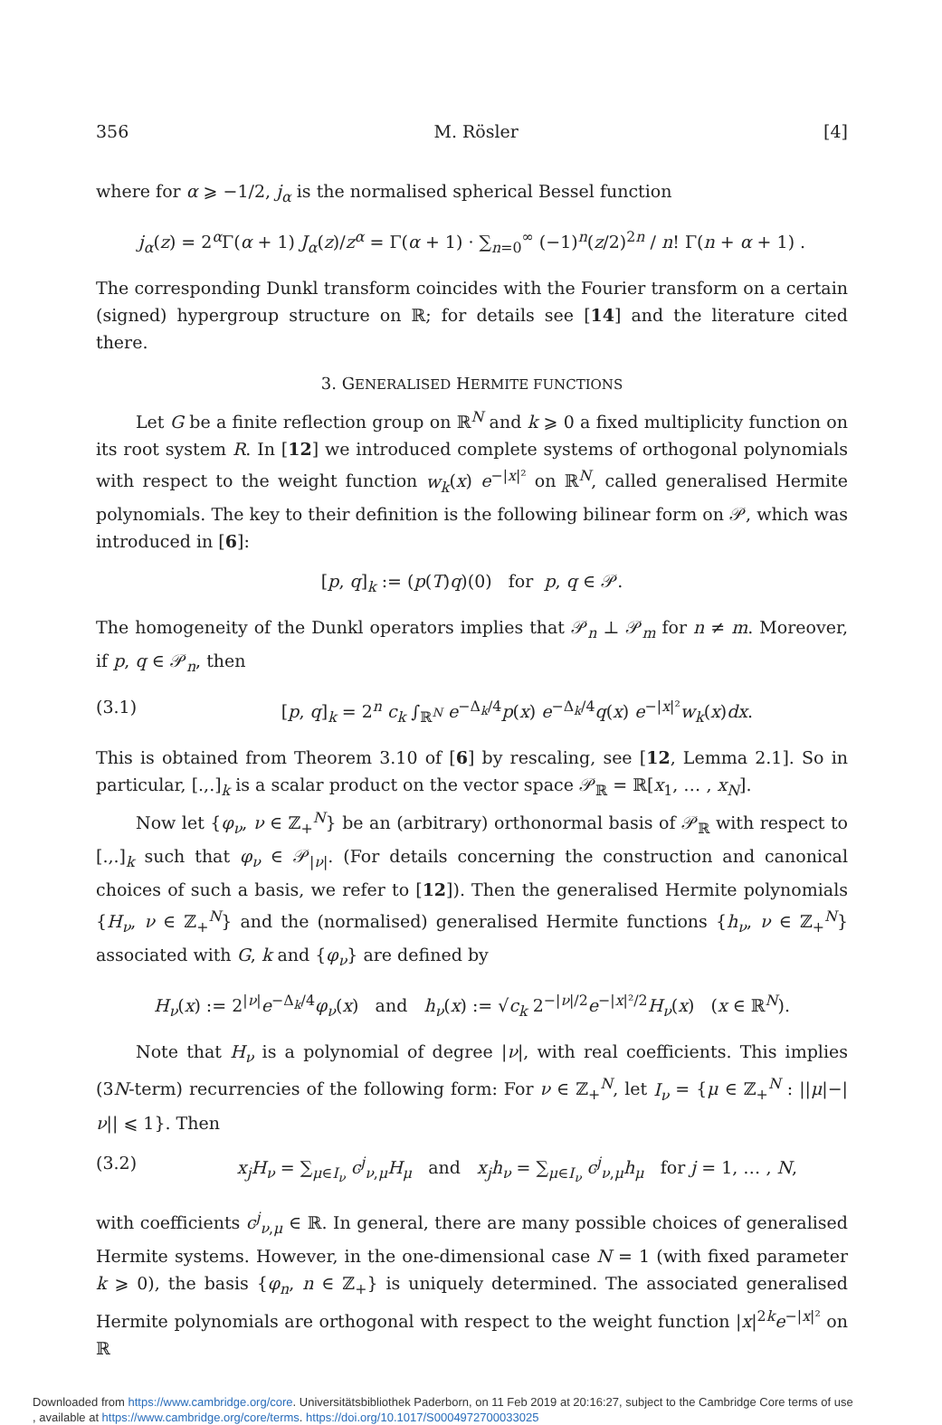356 M. Rösler [4]
where for α ⩾ −1/2, j<sub>α</sub> is the normalised spherical Bessel function
j<sub>α</sub>(z) = 2<sup>α</sup>Γ(α + 1) J<sub>α</sub>(z)/z<sup>α</sup> = Γ(α + 1) · ∑<sub>n=0</sub><sup>∞</sup> (−1)<sup>n</sup>(z/2)<sup>2n</sup> / n! Γ(n + α + 1) .
The corresponding Dunkl transform coincides with the Fourier transform on a certain (signed) hypergroup structure on ℝ; for details see [14] and the literature cited there.
3. GENERALISED HERMITE FUNCTIONS
Let G be a finite reflection group on ℝ<sup>N</sup> and k ⩾ 0 a fixed multiplicity function on its root system R. In [12] we introduced complete systems of orthogonal polynomials with respect to the weight function w<sub>k</sub>(x) e<sup>−|x|²</sup> on ℝ<sup>N</sup>, called generalised Hermite polynomials. The key to their definition is the following bilinear form on 𝒫, which was introduced in [6]:
[p, q]<sub>k</sub> := (p(T)q)(0) for p, q ∈ 𝒫.
The homogeneity of the Dunkl operators implies that 𝒫<sub>n</sub> ⊥ 𝒫<sub>m</sub> for n ≠ m. Moreover, if p, q ∈ 𝒫<sub>n</sub>, then
(3.1) [p, q]<sub>k</sub> = 2<sup>n</sup> c<sub>k</sub> ∫<sub>ℝ<sup>N</sup></sub> e<sup>−Δ<sub>k</sub>/4</sup>p(x) e<sup>−Δ<sub>k</sub>/4</sup>q(x) e<sup>−|x|²</sup>w<sub>k</sub>(x)dx.
This is obtained from Theorem 3.10 of [6] by rescaling, see [12, Lemma 2.1]. So in particular, [.,.]<sub>k</sub> is a scalar product on the vector space 𝒫<sub>ℝ</sub> = ℝ[x<sub>1</sub>, … , x<sub>N</sub>].
Now let {φ<sub>ν</sub>, ν ∈ ℤ<sub>+</sub><sup>N</sup>} be an (arbitrary) orthonormal basis of 𝒫<sub>ℝ</sub> with respect to [.,.]<sub>k</sub> such that φ<sub>ν</sub> ∈ 𝒫<sub>|ν|</sub>. (For details concerning the construction and canonical choices of such a basis, we refer to [12]). Then the generalised Hermite polynomials {H<sub>ν</sub>, ν ∈ ℤ<sub>+</sub><sup>N</sup>} and the (normalised) generalised Hermite functions {h<sub>ν</sub>, ν ∈ ℤ<sub>+</sub><sup>N</sup>} associated with G, k and {φ<sub>ν</sub>} are defined by
H<sub>ν</sub>(x) := 2<sup>|ν|</sup>e<sup>−Δ<sub>k</sub>/4</sup>φ<sub>ν</sub>(x) and h<sub>ν</sub>(x) := √c<sub>k</sub> 2<sup>−|ν|/2</sup>e<sup>−|x|²/2</sup>H<sub>ν</sub>(x) (x ∈ ℝ<sup>N</sup>).
Note that H<sub>ν</sub> is a polynomial of degree |ν|, with real coefficients. This implies (3N-term) recurrencies of the following form: For ν ∈ ℤ<sub>+</sub><sup>N</sup>, let I<sub>ν</sub> = {μ ∈ ℤ<sub>+</sub><sup>N</sup> : ||μ|−|ν|| ⩽ 1}. Then
(3.2) x<sub>j</sub>H<sub>ν</sub> = ∑<sub>μ∈I<sub>ν</sub></sub> c<sup>j</sup><sub>ν,μ</sub>H<sub>μ</sub> and x<sub>j</sub>h<sub>ν</sub> = ∑<sub>μ∈I<sub>ν</sub></sub> c<sup>j</sup><sub>ν,μ</sub>h<sub>μ</sub> for j = 1, … , N,
with coefficients c<sup>j</sup><sub>ν,μ</sub> ∈ ℝ. In general, there are many possible choices of generalised Hermite systems. However, in the one-dimensional case N = 1 (with fixed parameter k ⩾ 0), the basis {φ<sub>n</sub>, n ∈ ℤ<sub>+</sub>} is uniquely determined. The associated generalised Hermite polynomials are orthogonal with respect to the weight function |x|<sup>2k</sup>e<sup>−|x|²</sup> on ℝ
Downloaded from https://www.cambridge.org/core. Universitätsbibliothek Paderborn, on 11 Feb 2019 at 20:16:27, subject to the Cambridge Core terms of use
, available at https://www.cambridge.org/core/terms. https://doi.org/10.1017/S0004972700033025